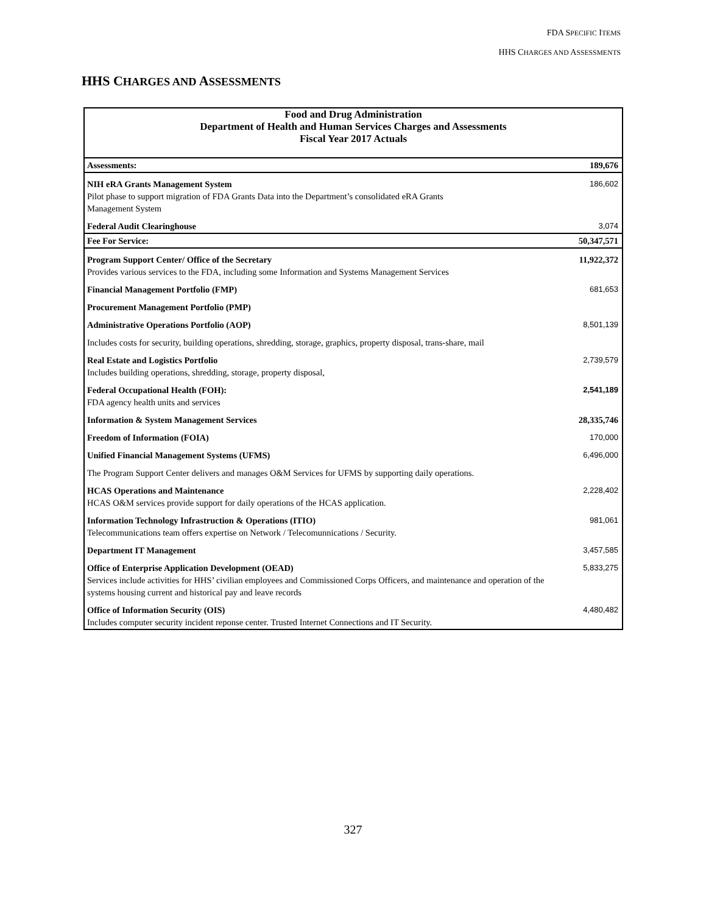FDA SPECIFIC ITEMS
HHS CHARGES AND ASSESSMENTS
HHS CHARGES AND ASSESSMENTS
| Food and Drug Administration Department of Health and Human Services Charges and Assessments Fiscal Year 2017 Actuals | |
| Assessments: | 189,676 |
| NIH eRA Grants Management System Pilot phase to support migration of FDA Grants Data into the Department’s consolidated eRA Grants Management System | 186,602 |
| Federal Audit Clearinghouse | 3,074 |
| Fee For Service: | 50,347,571 |
| Program Support Center/ Office of the Secretary Provides various services to the FDA, including some Information and Systems Management Services | 11,922,372 |
| Financial Management Portfolio (FMP) | 681,653 |
| Procurement Management Portfolio (PMP) | |
| Administrative Operations Portfolio (AOP) | 8,501,139 |
| Includes costs for security, building operations, shredding, storage, graphics, property disposal, trans-share, mail | |
| Real Estate and Logistics Portfolio Includes building operations, shredding, storage, property disposal, | 2,739,579 |
| Federal Occupational Health (FOH): FDA agency health units and services | 2,541,189 |
| Information & System Management Services | 28,335,746 |
| Freedom of Information (FOIA) | 170,000 |
| Unified Financial Management Systems (UFMS) | 6,496,000 |
| The Program Support Center delivers and manages O&M Services for UFMS by supporting daily operations. | |
| HCAS Operations and Maintenance HCAS O&M services provide support for daily operations of the HCAS application. | 2,228,402 |
| Information Technology Infrastruction & Operations (ITIO) Telecommunications team offers expertise on Network / Telecomunnications / Security. | 981,061 |
| Department IT Management | 3,457,585 |
| Office of Enterprise Application Development (OEAD) Services include activities for HHS’ civilian employees and Commissioned Corps Officers, and maintenance and operation of the systems housing current and historical pay and leave records | 5,833,275 |
| Office of Information Security (OIS) Includes computer security incident reponse center. Trusted Internet Connections and IT Security. | 4,480,482 |
327